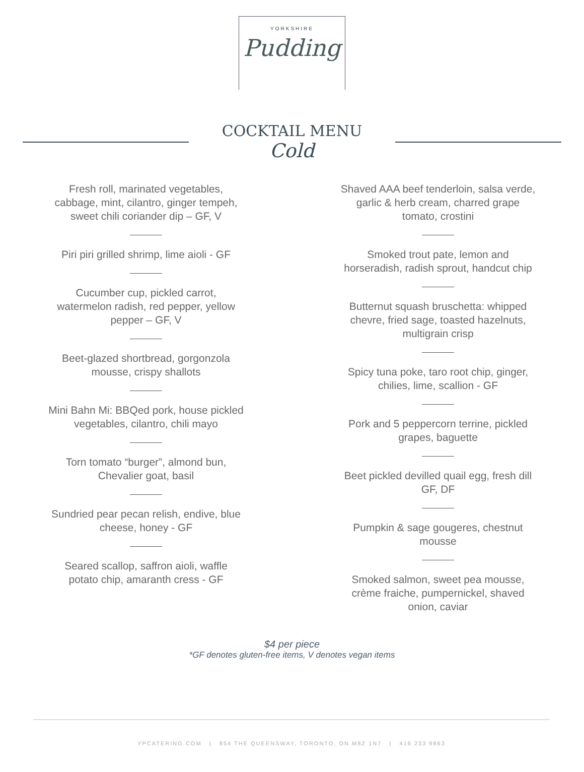YORKSHIRE
Pudding
COCKTAIL MENU
Cold
Fresh roll, marinated vegetables,
cabbage, mint, cilantro, ginger tempeh,
sweet chili coriander dip – GF, V
Piri piri grilled shrimp, lime aioli - GF
Cucumber cup, pickled carrot,
watermelon radish, red pepper, yellow
pepper – GF, V
Beet-glazed shortbread, gorgonzola
mousse, crispy shallots
Mini Bahn Mi: BBQed pork, house pickled
vegetables, cilantro, chili mayo
Torn tomato “burger”, almond bun,
Chevalier goat, basil
Sundried pear pecan relish, endive, blue
cheese, honey - GF
Seared scallop, saffron aioli, waffle
potato chip, amaranth cress - GF
Shaved AAA beef tenderloin, salsa verde,
garlic & herb cream, charred grape
tomato, crostini
Smoked trout pate, lemon and
horseradish, radish sprout, handcut chip
Butternut squash bruschetta: whipped
chevre, fried sage, toasted hazelnuts,
multigrain crisp
Spicy tuna poke, taro root chip, ginger,
chilies, lime, scallion - GF
Pork and 5 peppercorn terrine, pickled
grapes, baguette
Beet pickled devilled quail egg, fresh dill
GF, DF
Pumpkin & sage gougeres, chestnut
mousse
Smoked salmon, sweet pea mousse,
crème fraiche, pumpernickel, shaved
onion, caviar
$4 per piece
*GF denotes gluten-free items, V denotes vegan items
YPCATERING.COM | 854 THE QUEENSWAY, TORONTO, ON M8Z 1N7 | 416 233 9863